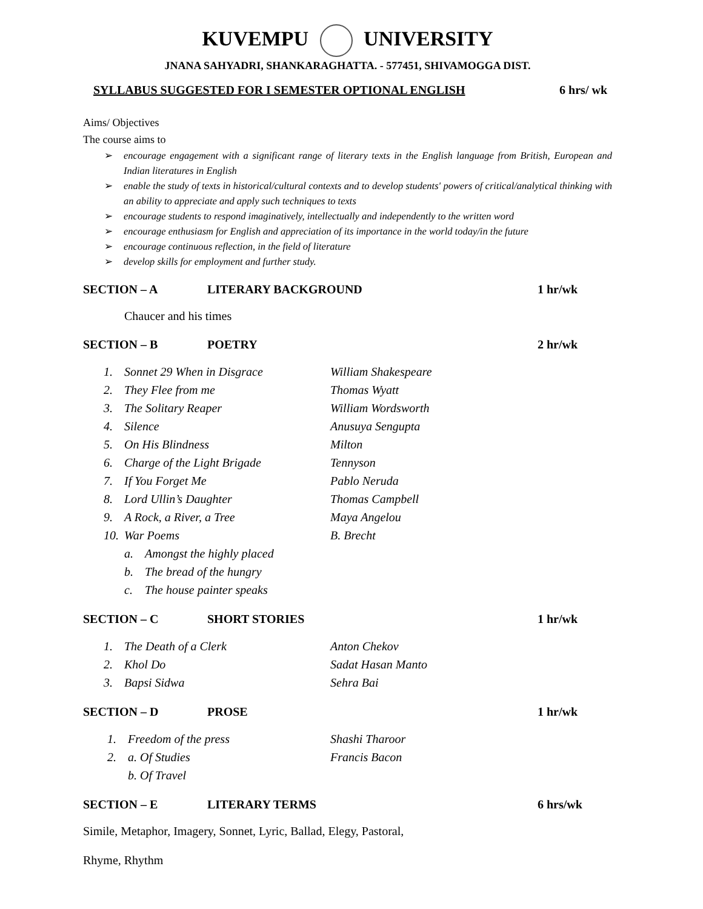KUVEMPU UNIVERSITY
JNANA SAHYADRI, SHANKARAGHATTA. - 577451, SHIVAMOGGA DIST.
SYLLABUS SUGGESTED FOR I SEMESTER OPTIONAL ENGLISH 6 hrs/ wk
Aims/ Objectives
The course aims to
➢ encourage engagement with a significant range of literary texts in the English language from British, European and Indian literatures in English
➢ enable the study of texts in historical/cultural contexts and to develop students' powers of critical/analytical thinking with an ability to appreciate and apply such techniques to texts
➢ encourage students to respond imaginatively, intellectually and independently to the written word
➢ encourage enthusiasm for English and appreciation of its importance in the world today/in the future
➢ encourage continuous reflection, in the field of literature
➢ develop skills for employment and further study.
SECTION – A LITERARY BACKGROUND 1 hr/wk
Chaucer and his times
SECTION – B POETRY 2 hr/wk
1. Sonnet 29 When in Disgrace William Shakespeare
2. They Flee from me Thomas Wyatt
3. The Solitary Reaper William Wordsworth
4. Silence Anusuya Sengupta
5. On His Blindness Milton
6. Charge of the Light Brigade Tennyson
7. If You Forget Me Pablo Neruda
8. Lord Ullin’s Daughter Thomas Campbell
9. A Rock, a River, a Tree Maya Angelou
10. War Poems B. Brecht
a. Amongst the highly placed
b. The bread of the hungry
c. The house painter speaks
SECTION – C SHORT STORIES 1 hr/wk
1. The Death of a Clerk Anton Chekov
2. Khol Do Sadat Hasan Manto
3. Bapsi Sidwa Sehra Bai
SECTION – D PROSE 1 hr/wk
1. Freedom of the press Shashi Tharoor
2. a. Of Studies Francis Bacon
b. Of Travel
SECTION – E LITERARY TERMS 6 hrs/wk
Simile, Metaphor, Imagery, Sonnet, Lyric, Ballad, Elegy, Pastoral,
Rhyme, Rhythm